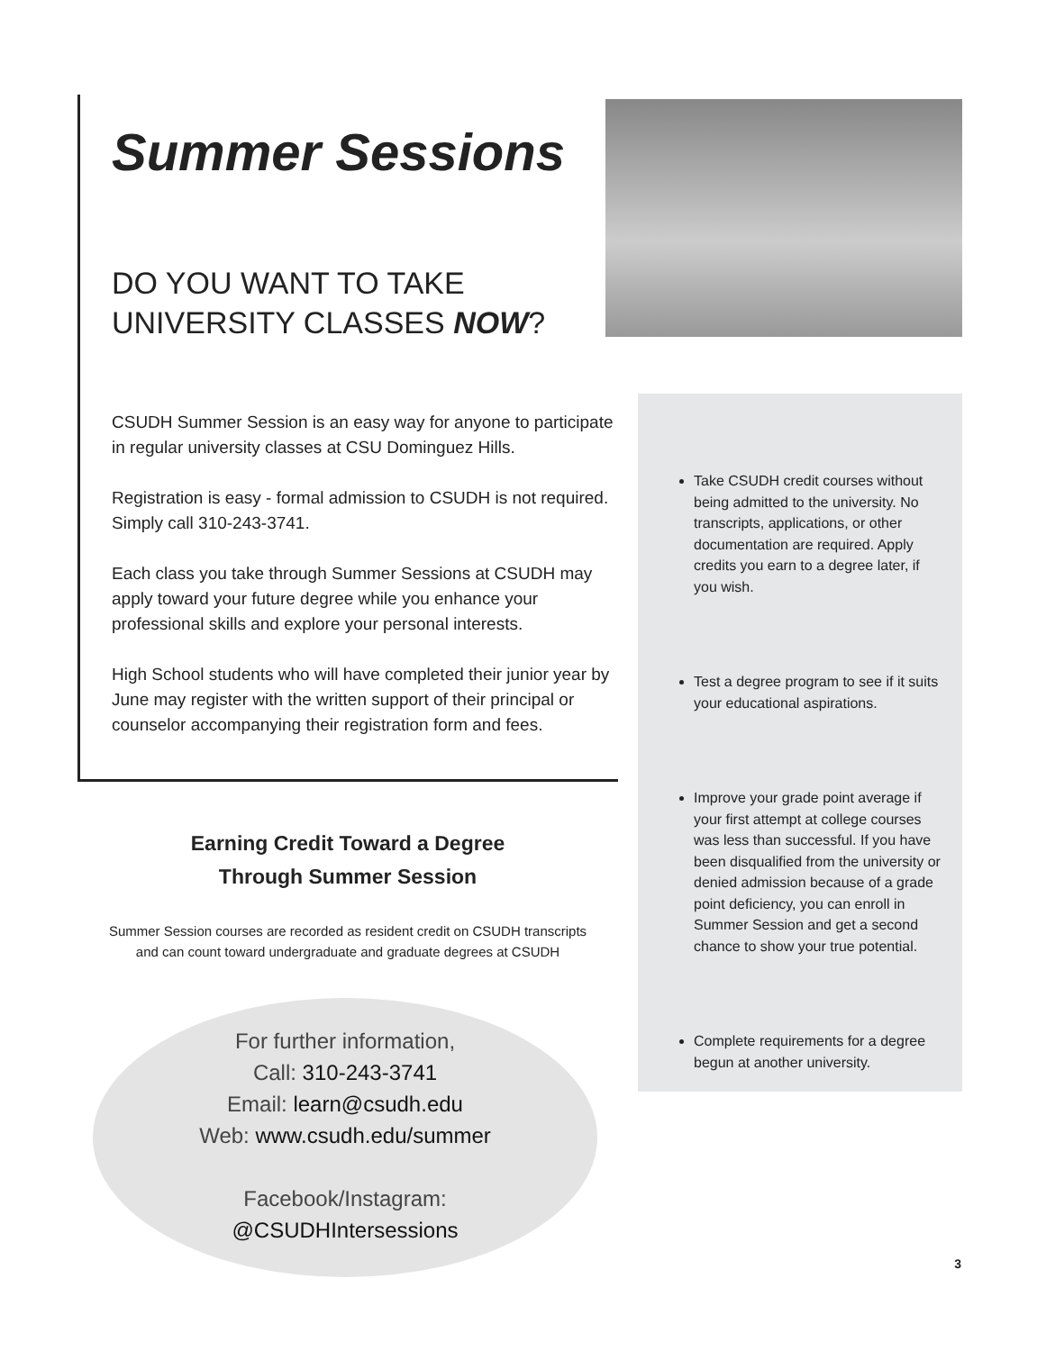Summer Sessions
DO YOU WANT TO TAKE
UNIVERSITY CLASSES NOW?
CSUDH Summer Session is an easy way for anyone to participate in regular university classes at CSU Dominguez Hills.
Registration is easy - formal admission to CSUDH is not required. Simply call 310-243-3741.
Each class you take through Summer Sessions at CSUDH may apply toward your future degree while you enhance your professional skills and explore your personal interests.
High School students who will have completed their junior year by June may register with the written support of their principal or counselor accompanying their registration form and fees.
Earning Credit Toward a Degree
Through Summer Session
Summer Session courses are recorded as resident credit on CSUDH transcripts
and can count toward undergraduate and graduate degrees at CSUDH
For further information,
Call: 310-243-3741
Email: learn@csudh.edu
Web: www.csudh.edu/summer
Facebook/Instagram:
@CSUDHIntersessions
Take CSUDH credit courses without being admitted to the university. No transcripts, applications, or other documentation are required. Apply credits you earn to a degree later, if you wish.
Test a degree program to see if it suits your educational aspirations.
Improve your grade point average if your first attempt at college courses was less than successful. If you have been disqualified from the university or denied admission because of a grade point deficiency, you can enroll in Summer Session and get a second chance to show your true potential.
Complete requirements for a degree begun at another university.
3